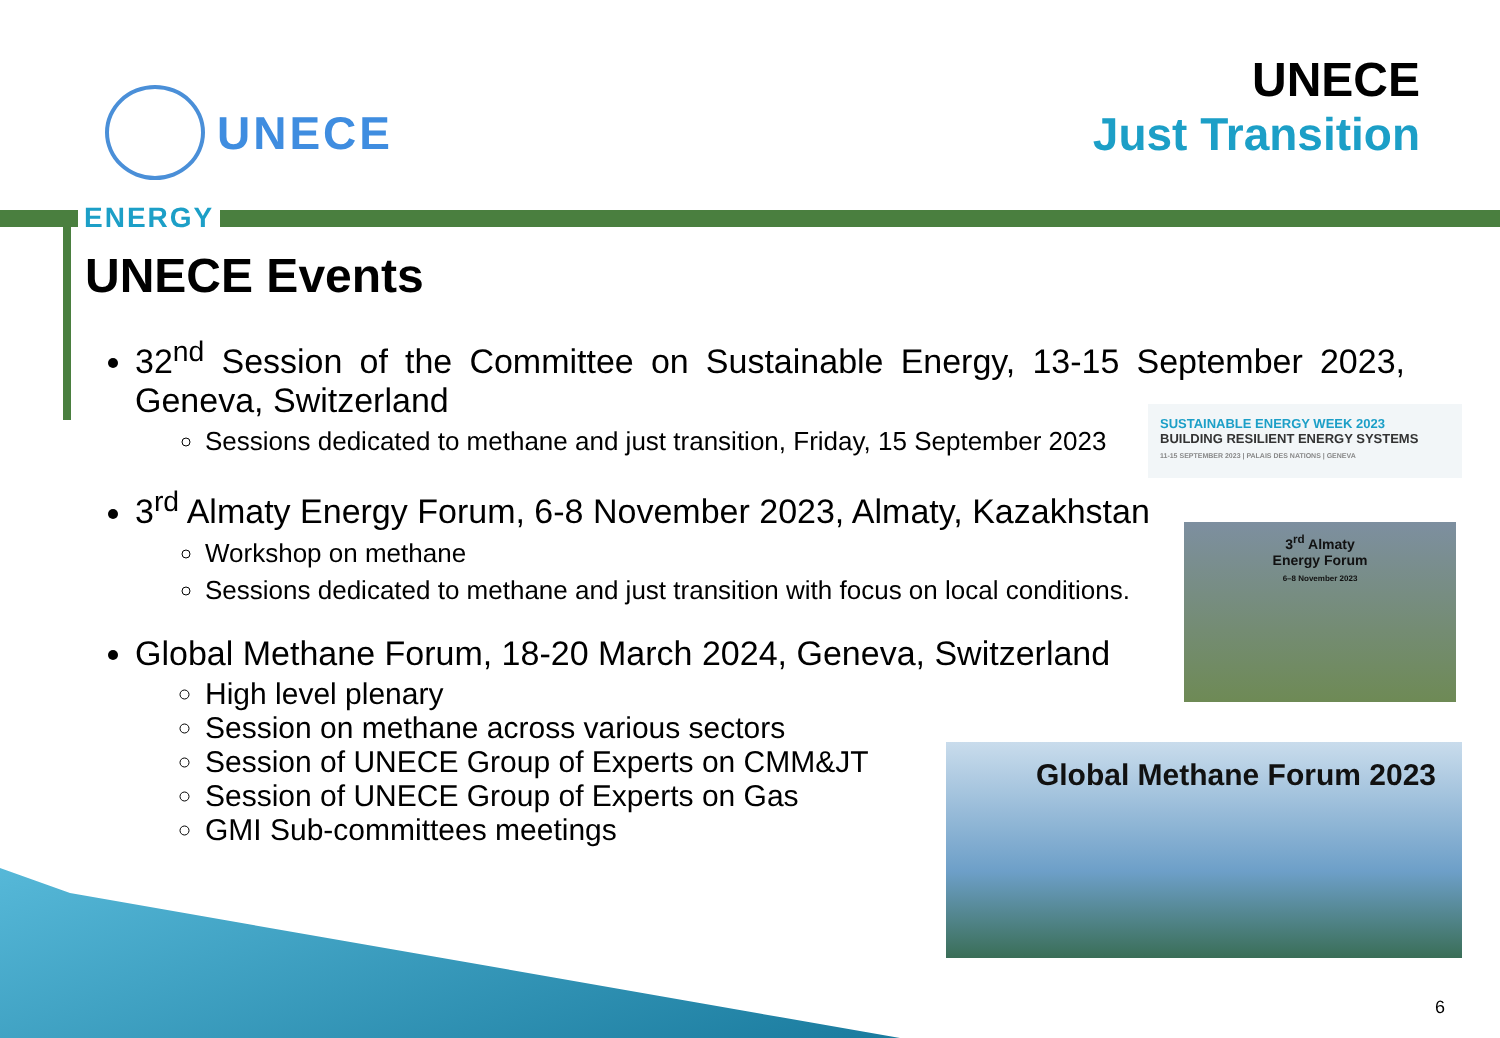UNECE
UNECE
Just Transition
ENERGY
UNECE Events
32<sup>nd</sup> Session of the Committee on Sustainable Energy, 13-15 September 2023, Geneva, Switzerland
Sessions dedicated to methane and just transition, Friday, 15 September 2023
3<sup>rd</sup> Almaty Energy Forum, 6-8 November 2023, Almaty, Kazakhstan
Workshop on methane
Sessions dedicated to methane and just transition with focus on local conditions.
Global Methane Forum, 18-20 March 2024, Geneva, Switzerland
High level plenary
Session on methane across various sectors
Session of UNECE Group of Experts on CMM&JT
Session of UNECE Group of Experts on Gas
GMI Sub-committees meetings
SUSTAINABLE ENERGY WEEK 2023
BUILDING RESILIENT ENERGY SYSTEMS
11-15 SEPTEMBER 2023 | PALAIS DES NATIONS | GENEVA
3<sup>rd</sup> Almaty
Energy Forum
6–8 November 2023
Global Methane Forum 2023
6